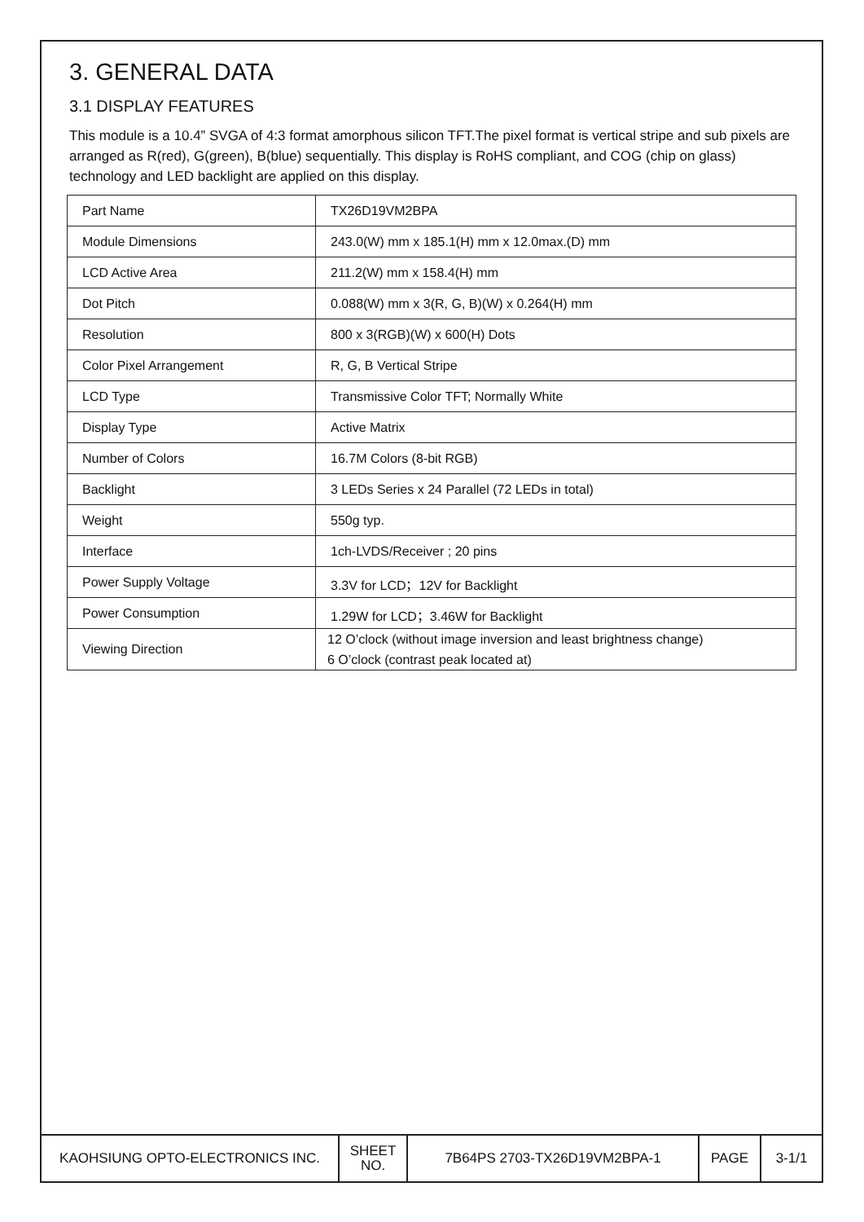3. GENERAL DATA
3.1 DISPLAY FEATURES
This module is a 10.4” SVGA of 4:3 format amorphous silicon TFT.The pixel format is vertical stripe and sub pixels are arranged as R(red), G(green), B(blue) sequentially. This display is RoHS compliant, and COG (chip on glass) technology and LED backlight are applied on this display.
| Part Name | TX26D19VM2BPA |
| Module Dimensions | 243.0(W) mm x 185.1(H) mm x 12.0max.(D) mm |
| LCD Active Area | 211.2(W) mm x 158.4(H) mm |
| Dot Pitch | 0.088(W) mm x 3(R, G, B)(W) x 0.264(H) mm |
| Resolution | 800 x 3(RGB)(W) x 600(H) Dots |
| Color Pixel Arrangement | R, G, B Vertical Stripe |
| LCD Type | Transmissive Color TFT; Normally White |
| Display Type | Active Matrix |
| Number of Colors | 16.7M Colors (8-bit RGB) |
| Backlight | 3 LEDs Series x 24 Parallel (72 LEDs in total) |
| Weight | 550g typ. |
| Interface | 1ch-LVDS/Receiver ; 20 pins |
| Power Supply Voltage | 3.3V for LCD；12V for Backlight |
| Power Consumption | 1.29W for LCD；3.46W for Backlight |
| Viewing Direction | 12 O’clock (without image inversion and least brightness change) 6 O’clock (contrast peak located at) |
| KAOHSIUNG OPTO-ELECTRONICS INC. | SHEET NO. | 7B64PS 2703-TX26D19VM2BPA-1 | PAGE | 3-1/1 |